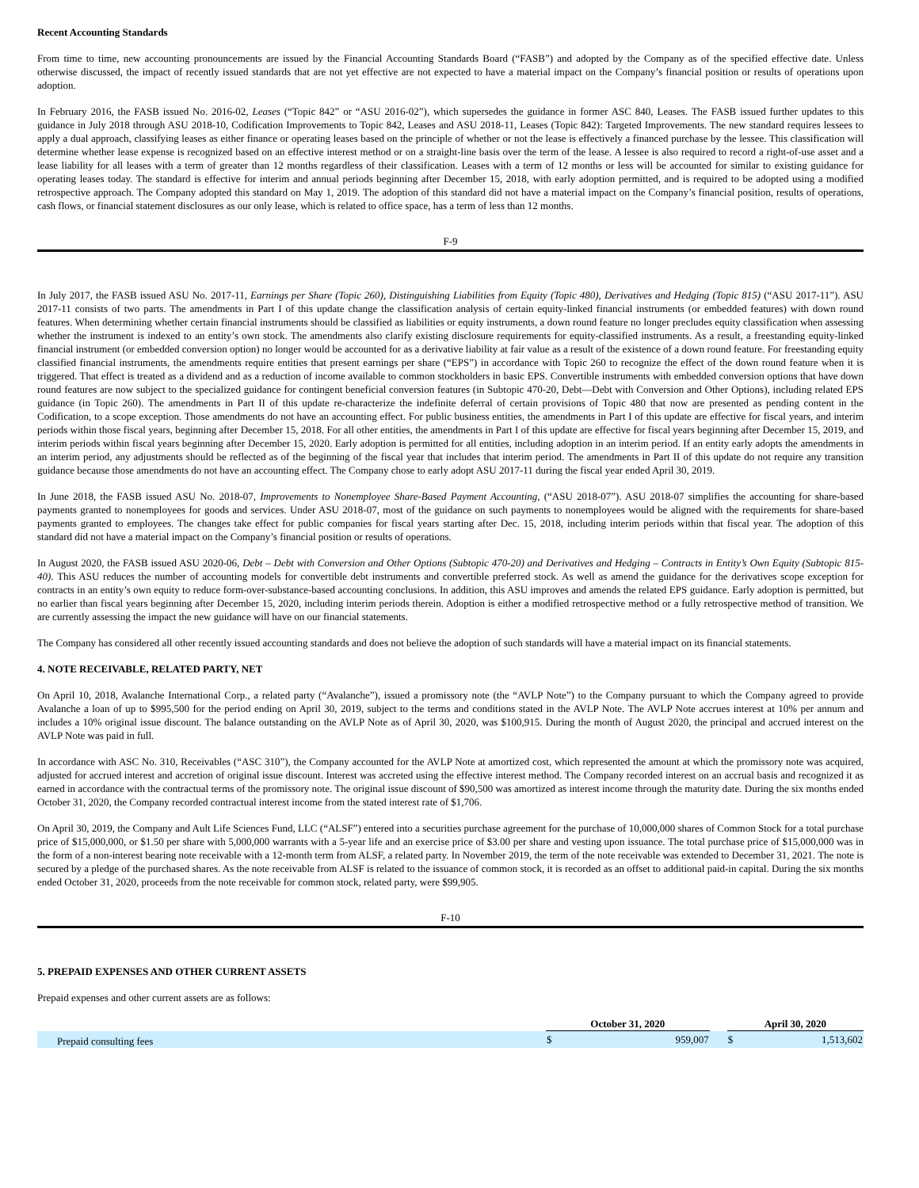Recent Accounting Standards
From time to time, new accounting pronouncements are issued by the Financial Accounting Standards Board (“FASB”) and adopted by the Company as of the specified effective date. Unless otherwise discussed, the impact of recently issued standards that are not yet effective are not expected to have a material impact on the Company’s financial position or results of operations upon adoption.
In February 2016, the FASB issued No. 2016-02, Leases (“Topic 842” or “ASU 2016-02”), which supersedes the guidance in former ASC 840, Leases. The FASB issued further updates to this guidance in July 2018 through ASU 2018-10, Codification Improvements to Topic 842, Leases and ASU 2018-11, Leases (Topic 842): Targeted Improvements. The new standard requires lessees to apply a dual approach, classifying leases as either finance or operating leases based on the principle of whether or not the lease is effectively a financed purchase by the lessee. This classification will determine whether lease expense is recognized based on an effective interest method or on a straight-line basis over the term of the lease. A lessee is also required to record a right-of-use asset and a lease liability for all leases with a term of greater than 12 months regardless of their classification. Leases with a term of 12 months or less will be accounted for similar to existing guidance for operating leases today. The standard is effective for interim and annual periods beginning after December 15, 2018, with early adoption permitted, and is required to be adopted using a modified retrospective approach. The Company adopted this standard on May 1, 2019. The adoption of this standard did not have a material impact on the Company’s financial position, results of operations, cash flows, or financial statement disclosures as our only lease, which is related to office space, has a term of less than 12 months.
F-9
In July 2017, the FASB issued ASU No. 2017-11, Earnings per Share (Topic 260), Distinguishing Liabilities from Equity (Topic 480), Derivatives and Hedging (Topic 815) (“ASU 2017-11”). ASU 2017-11 consists of two parts. The amendments in Part I of this update change the classification analysis of certain equity-linked financial instruments (or embedded features) with down round features. When determining whether certain financial instruments should be classified as liabilities or equity instruments, a down round feature no longer precludes equity classification when assessing whether the instrument is indexed to an entity’s own stock. The amendments also clarify existing disclosure requirements for equity-classified instruments. As a result, a freestanding equity-linked financial instrument (or embedded conversion option) no longer would be accounted for as a derivative liability at fair value as a result of the existence of a down round feature. For freestanding equity classified financial instruments, the amendments require entities that present earnings per share (“EPS”) in accordance with Topic 260 to recognize the effect of the down round feature when it is triggered. That effect is treated as a dividend and as a reduction of income available to common stockholders in basic EPS. Convertible instruments with embedded conversion options that have down round features are now subject to the specialized guidance for contingent beneficial conversion features (in Subtopic 470-20, Debt—Debt with Conversion and Other Options), including related EPS guidance (in Topic 260). The amendments in Part II of this update re-characterize the indefinite deferral of certain provisions of Topic 480 that now are presented as pending content in the Codification, to a scope exception. Those amendments do not have an accounting effect. For public business entities, the amendments in Part I of this update are effective for fiscal years, and interim periods within those fiscal years, beginning after December 15, 2018. For all other entities, the amendments in Part I of this update are effective for fiscal years beginning after December 15, 2019, and interim periods within fiscal years beginning after December 15, 2020. Early adoption is permitted for all entities, including adoption in an interim period. If an entity early adopts the amendments in an interim period, any adjustments should be reflected as of the beginning of the fiscal year that includes that interim period. The amendments in Part II of this update do not require any transition guidance because those amendments do not have an accounting effect. The Company chose to early adopt ASU 2017-11 during the fiscal year ended April 30, 2019.
In June 2018, the FASB issued ASU No. 2018-07, Improvements to Nonemployee Share-Based Payment Accounting, (“ASU 2018-07”). ASU 2018-07 simplifies the accounting for share-based payments granted to nonemployees for goods and services. Under ASU 2018-07, most of the guidance on such payments to nonemployees would be aligned with the requirements for share-based payments granted to employees. The changes take effect for public companies for fiscal years starting after Dec. 15, 2018, including interim periods within that fiscal year. The adoption of this standard did not have a material impact on the Company’s financial position or results of operations.
In August 2020, the FASB issued ASU 2020-06, Debt – Debt with Conversion and Other Options (Subtopic 470-20) and Derivatives and Hedging – Contracts in Entity’s Own Equity (Subtopic 815-40). This ASU reduces the number of accounting models for convertible debt instruments and convertible preferred stock. As well as amend the guidance for the derivatives scope exception for contracts in an entity’s own equity to reduce form-over-substance-based accounting conclusions. In addition, this ASU improves and amends the related EPS guidance. Early adoption is permitted, but no earlier than fiscal years beginning after December 15, 2020, including interim periods therein. Adoption is either a modified retrospective method or a fully retrospective method of transition. We are currently assessing the impact the new guidance will have on our financial statements.
The Company has considered all other recently issued accounting standards and does not believe the adoption of such standards will have a material impact on its financial statements.
4. NOTE RECEIVABLE, RELATED PARTY, NET
On April 10, 2018, Avalanche International Corp., a related party (“Avalanche”), issued a promissory note (the “AVLP Note”) to the Company pursuant to which the Company agreed to provide Avalanche a loan of up to $995,500 for the period ending on April 30, 2019, subject to the terms and conditions stated in the AVLP Note. The AVLP Note accrues interest at 10% per annum and includes a 10% original issue discount. The balance outstanding on the AVLP Note as of April 30, 2020, was $100,915. During the month of August 2020, the principal and accrued interest on the AVLP Note was paid in full.
In accordance with ASC No. 310, Receivables (“ASC 310”), the Company accounted for the AVLP Note at amortized cost, which represented the amount at which the promissory note was acquired, adjusted for accrued interest and accretion of original issue discount. Interest was accreted using the effective interest method. The Company recorded interest on an accrual basis and recognized it as earned in accordance with the contractual terms of the promissory note. The original issue discount of $90,500 was amortized as interest income through the maturity date. During the six months ended October 31, 2020, the Company recorded contractual interest income from the stated interest rate of $1,706.
On April 30, 2019, the Company and Ault Life Sciences Fund, LLC (“ALSF”) entered into a securities purchase agreement for the purchase of 10,000,000 shares of Common Stock for a total purchase price of $15,000,000, or $1.50 per share with 5,000,000 warrants with a 5-year life and an exercise price of $3.00 per share and vesting upon issuance. The total purchase price of $15,000,000 was in the form of a non-interest bearing note receivable with a 12-month term from ALSF, a related party. In November 2019, the term of the note receivable was extended to December 31, 2021. The note is secured by a pledge of the purchased shares. As the note receivable from ALSF is related to the issuance of common stock, it is recorded as an offset to additional paid-in capital. During the six months ended October 31, 2020, proceeds from the note receivable for common stock, related party, were $99,905.
F-10
5. PREPAID EXPENSES AND OTHER CURRENT ASSETS
Prepaid expenses and other current assets are as follows:
| | October 31, 2020 | | | April 30, 2020 | |
| Prepaid consulting fees | $ | 959,007 | | $ | 1,513,602 |